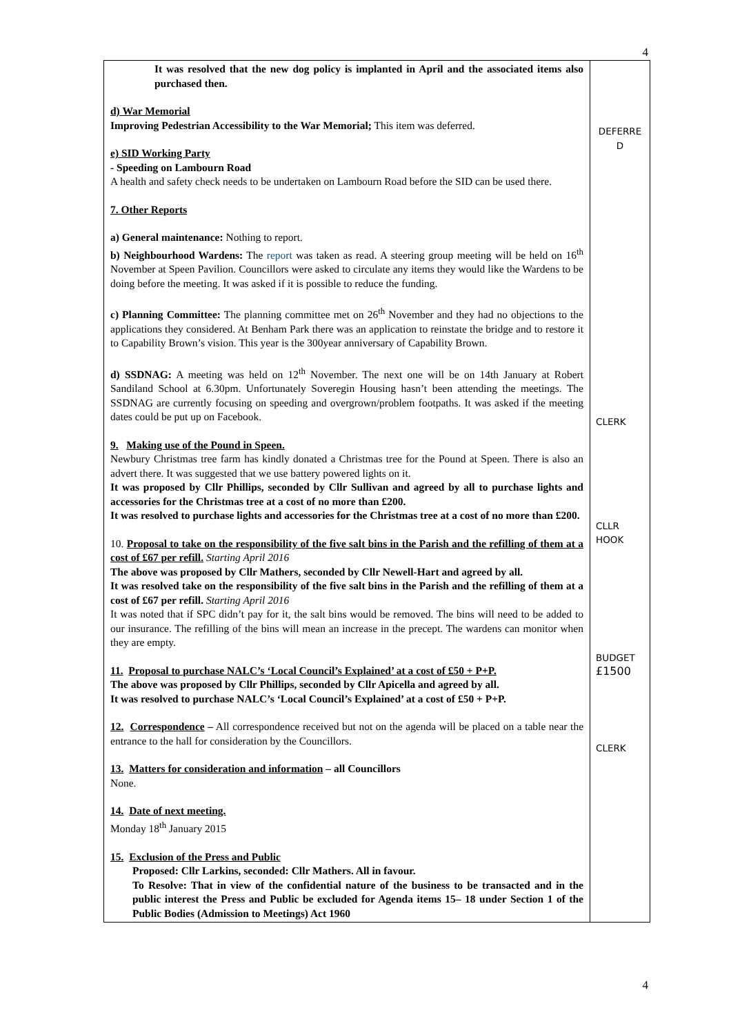4
| It was resolved that the new dog policy is implanted in April and the associated items also purchased then. d) War Memorial Improving Pedestrian Accessibility to the War Memorial; This item was deferred. e) SID Working Party - Speeding on Lambourn Road A health and safety check needs to be undertaken on Lambourn Road before the SID can be used there. 7. Other Reports a) General maintenance: Nothing to report. b) Neighbourhood Wardens: The report was taken as read. A steering group meeting will be held on 16<sup>th</sup> November at Speen Pavilion. Councillors were asked to circulate any items they would like the Wardens to be doing before the meeting. It was asked if it is possible to reduce the funding. c) Planning Committee: The planning committee met on 26<sup>th</sup> November and they had no objections to the applications they considered. At Benham Park there was an application to reinstate the bridge and to restore it to Capability Brown’s vision. This year is the 300year anniversary of Capability Brown. d) SSDNAG: A meeting was held on 12<sup>th</sup> November. The next one will be on 14th January at Robert Sandiland School at 6.30pm. Unfortunately Soveregin Housing hasn’t been attending the meetings. The SSDNAG are currently focusing on speeding and overgrown/problem footpaths. It was asked if the meeting dates could be put up on Facebook. 9. Making use of the Pound in Speen. Newbury Christmas tree farm has kindly donated a Christmas tree for the Pound at Speen. There is also an advert there. It was suggested that we use battery powered lights on it. It was proposed by Cllr Phillips, seconded by Cllr Sullivan and agreed by all to purchase lights and accessories for the Christmas tree at a cost of no more than £200. It was resolved to purchase lights and accessories for the Christmas tree at a cost of no more than £200. 10. Proposal to take on the responsibility of the five salt bins in the Parish and the refilling of them at a cost of £67 per refill. Starting April 2016 The above was proposed by Cllr Mathers, seconded by Cllr Newell-Hart and agreed by all. It was resolved take on the responsibility of the five salt bins in the Parish and the refilling of them at a cost of £67 per refill. Starting April 2016 It was noted that if SPC didn’t pay for it, the salt bins would be removed. The bins will need to be added to our insurance. The refilling of the bins will mean an increase in the precept. The wardens can monitor when they are empty. 11. Proposal to purchase NALC’s ‘Local Council’s Explained’ at a cost of £50 + P+P. The above was proposed by Cllr Phillips, seconded by Cllr Apicella and agreed by all. It was resolved to purchase NALC’s ‘Local Council’s Explained’ at a cost of £50 + P+P. 12. Correspondence – All correspondence received but not on the agenda will be placed on a table near the entrance to the hall for consideration by the Councillors. 13. Matters for consideration and information – all Councillors None. 14. Date of next meeting. Monday 18<sup>th</sup> January 2015 15. Exclusion of the Press and Public Proposed: Cllr Larkins, seconded: Cllr Mathers. All in favour. To Resolve: That in view of the confidential nature of the business to be transacted and in the public interest the Press and Public be excluded for Agenda items 15– 18 under Section 1 of the Public Bodies (Admission to Meetings) Act 1960 | DEFERRE D CLERK CLLR HOOK BUDGET £1500 CLERK |
4